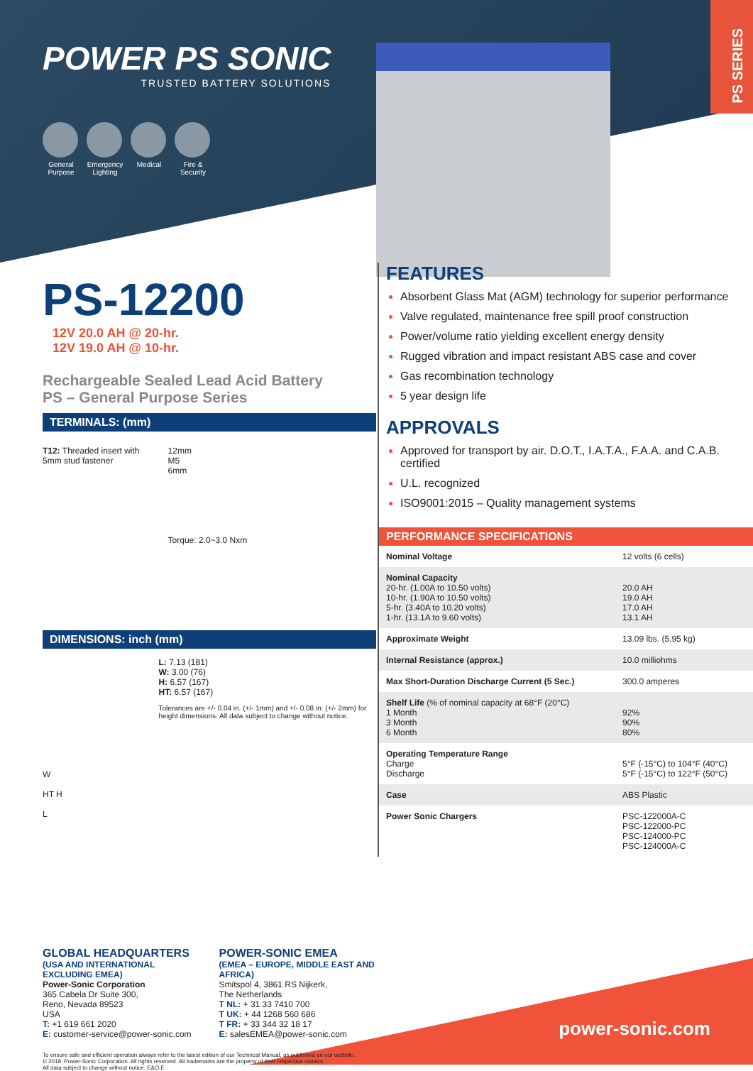POWER PS SONIC
TRUSTED BATTERY SOLUTIONS
General Purpose
Emergency Lighting
Medical Fire & Security
PS SERIES
PS-12200
12V 20.0 AH @ 20-hr.
12V 19.0 AH @ 10-hr.
Rechargeable Sealed Lead Acid Battery
PS – General Purpose Series
TERMINALS: (mm)
T12: Threaded insert with
5mm stud fastener
12mm
M5
6mm
Torque: 2.0~3.0 Nxm
DIMENSIONS: inch (mm)
W
HT H
L
L: 7.13 (181)
W: 3.00 (76)
H: 6.57 (167)
HT: 6.57 (167)
Tolerances are +/- 0.04 in. (+/- 1mm) and +/- 0.08 in. (+/- 2mm) for height dimensions. All data subject to change without notice.
GLOBAL HEADQUARTERS
(USA AND INTERNATIONAL EXCLUDING EMEA)
Power-Sonic Corporation
365 Cabela Dr Suite 300,
Reno, Nevada 89523
USA
T: +1 619 661 2020
E: customer-service@power-sonic.com
POWER-SONIC EMEA
(EMEA – EUROPE, MIDDLE EAST AND AFRICA)
Smitspol 4, 3861 RS Nijkerk,
The Netherlands
T NL: + 31 33 7410 700
T UK: + 44 1268 560 686
T FR: + 33 344 32 18 17
E: salesEMEA@power-sonic.com
To ensure safe and efficient operation always refer to the latest edition of our Technical Manual, as published on our website.
© 2018. Power-Sonic Corporation. All rights reserved. All trademarks are the property of their respective owners.
All data subject to change without notice. E&O.E
FEATURES
Absorbent Glass Mat (AGM) technology for superior performance
Valve regulated, maintenance free spill proof construction
Power/volume ratio yielding excellent energy density
Rugged vibration and impact resistant ABS case and cover
Gas recombination technology
5 year design life
APPROVALS
Approved for transport by air. D.O.T., I.A.T.A., F.A.A. and C.A.B. certified
U.L. recognized
ISO9001:2015 – Quality management systems
PERFORMANCE SPECIFICATIONS
| Nominal Voltage | 12 volts (6 cells) |
| Nominal Capacity 20-hr. (1.00A to 10.50 volts) 10-hr. (1.90A to 10.50 volts) 5-hr. (3.40A to 10.20 volts) 1-hr. (13.1A to 9.60 volts) | 20.0 AH 19.0 AH 17.0 AH 13.1 AH |
| Approximate Weight | 13.09 lbs. (5.95 kg) |
| Internal Resistance (approx.) | 10.0 milliohms |
| Max Short-Duration Discharge Current (5 Sec.) | 300.0 amperes |
| Shelf Life (% of nominal capacity at 68°F (20°C) 1 Month 3 Month 6 Month | 92% 90% 80% |
| Operating Temperature Range Charge Discharge | 5°F (-15°C) to 104°F (40°C) 5°F (-15°C) to 122°F (50°C) |
| Case | ABS Plastic |
| Power Sonic Chargers | PSC-122000A-C PSC-122000-PC PSC-124000-PC PSC-124000A-C |
power-sonic.com